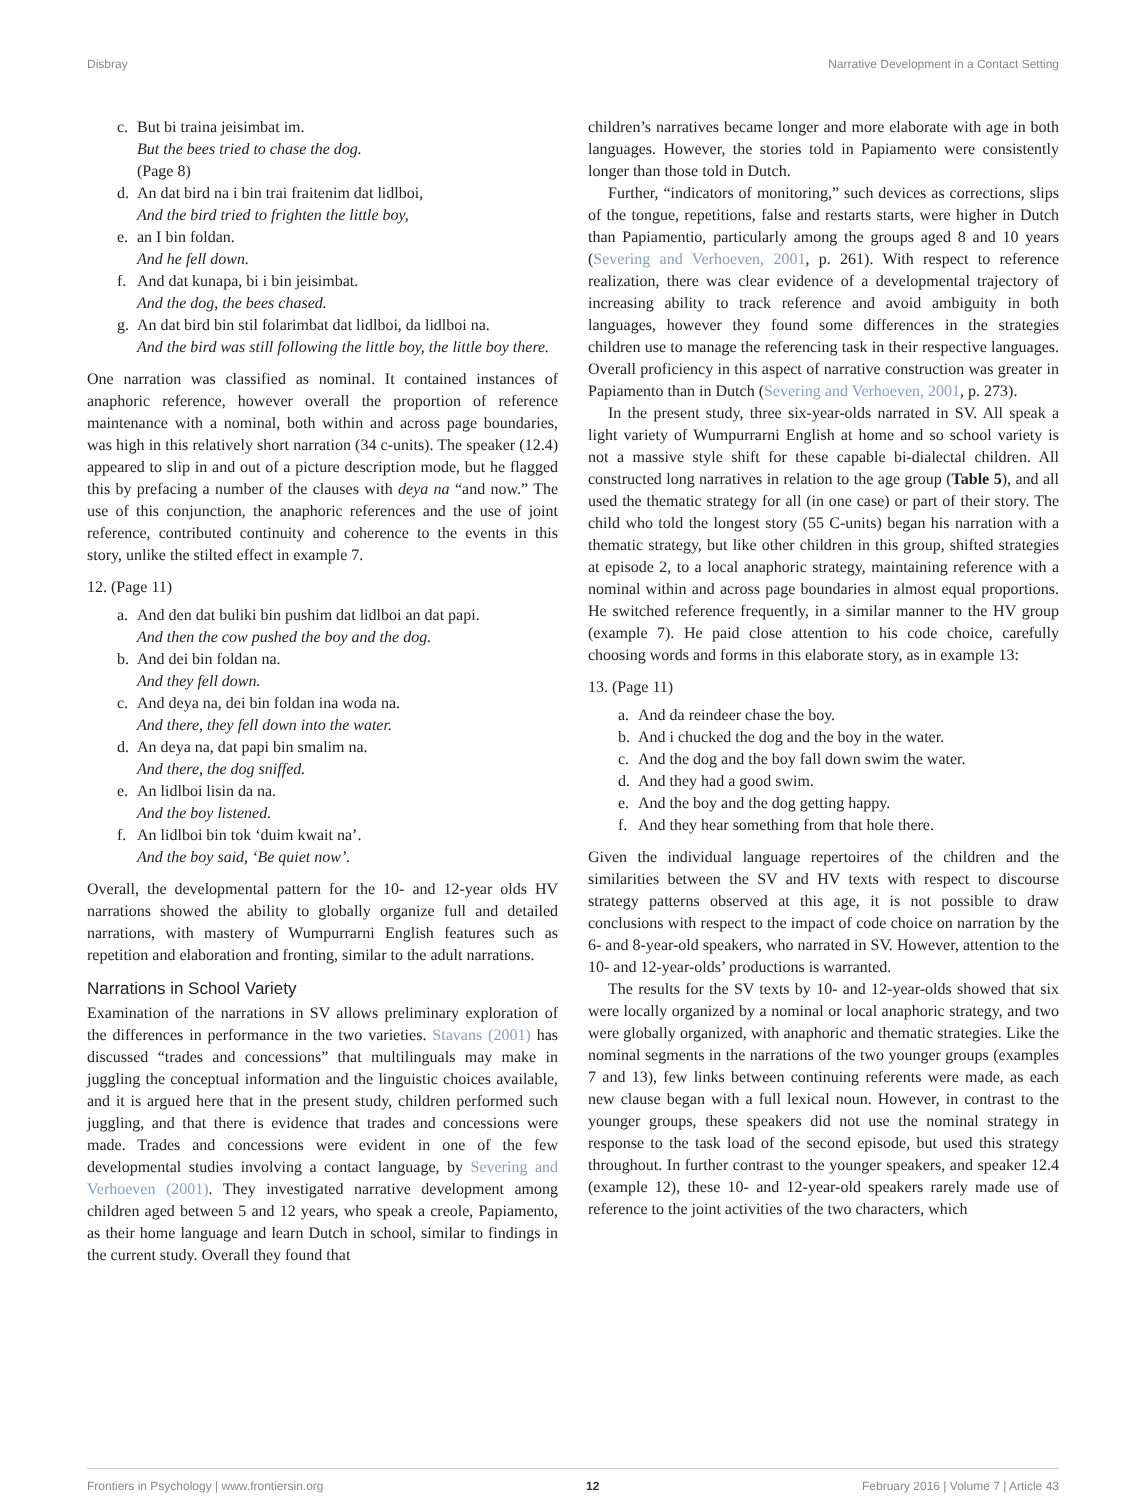Disbray Narrative Development in a Contact Setting
c. But bi traina jeisimbat im.
But the bees tried to chase the dog.
(Page 8)
d. An dat bird na i bin trai fraitenim dat lidlboi,
And the bird tried to frighten the little boy,
e. an I bin foldan.
And he fell down.
f. And dat kunapa, bi i bin jeisimbat.
And the dog, the bees chased.
g. An dat bird bin stil folarimbat dat lidlboi, da lidlboi na.
And the bird was still following the little boy, the little boy there.
One narration was classified as nominal. It contained instances of anaphoric reference, however overall the proportion of reference maintenance with a nominal, both within and across page boundaries, was high in this relatively short narration (34 c-units). The speaker (12.4) appeared to slip in and out of a picture description mode, but he flagged this by prefacing a number of the clauses with deya na “and now.” The use of this conjunction, the anaphoric references and the use of joint reference, contributed continuity and coherence to the events in this story, unlike the stilted effect in example 7.
12. (Page 11)
a. And den dat buliki bin pushim dat lidlboi an dat papi.
And then the cow pushed the boy and the dog.
b. And dei bin foldan na.
And they fell down.
c. And deya na, dei bin foldan ina woda na.
And there, they fell down into the water.
d. An deya na, dat papi bin smalim na.
And there, the dog sniffed.
e. An lidlboi lisin da na.
And the boy listened.
f. An lidlboi bin tok ‘duim kwait na’.
And the boy said, ‘Be quiet now’.
Overall, the developmental pattern for the 10- and 12-year olds HV narrations showed the ability to globally organize full and detailed narrations, with mastery of Wumpurrarni English features such as repetition and elaboration and fronting, similar to the adult narrations.
Narrations in School Variety
Examination of the narrations in SV allows preliminary exploration of the differences in performance in the two varieties. Stavans (2001) has discussed “trades and concessions” that multilinguals may make in juggling the conceptual information and the linguistic choices available, and it is argued here that in the present study, children performed such juggling, and that there is evidence that trades and concessions were made. Trades and concessions were evident in one of the few developmental studies involving a contact language, by Severing and Verhoeven (2001). They investigated narrative development among children aged between 5 and 12 years, who speak a creole, Papiamento, as their home language and learn Dutch in school, similar to findings in the current study. Overall they found that
children’s narratives became longer and more elaborate with age in both languages. However, the stories told in Papiamento were consistently longer than those told in Dutch.
Further, “indicators of monitoring,” such devices as corrections, slips of the tongue, repetitions, false and restarts starts, were higher in Dutch than Papiamentio, particularly among the groups aged 8 and 10 years (Severing and Verhoeven, 2001, p. 261). With respect to reference realization, there was clear evidence of a developmental trajectory of increasing ability to track reference and avoid ambiguity in both languages, however they found some differences in the strategies children use to manage the referencing task in their respective languages. Overall proficiency in this aspect of narrative construction was greater in Papiamento than in Dutch (Severing and Verhoeven, 2001, p. 273).
In the present study, three six-year-olds narrated in SV. All speak a light variety of Wumpurrarni English at home and so school variety is not a massive style shift for these capable bi-dialectal children. All constructed long narratives in relation to the age group (Table 5), and all used the thematic strategy for all (in one case) or part of their story. The child who told the longest story (55 C-units) began his narration with a thematic strategy, but like other children in this group, shifted strategies at episode 2, to a local anaphoric strategy, maintaining reference with a nominal within and across page boundaries in almost equal proportions. He switched reference frequently, in a similar manner to the HV group (example 7). He paid close attention to his code choice, carefully choosing words and forms in this elaborate story, as in example 13:
13. (Page 11)
a. And da reindeer chase the boy.
b. And i chucked the dog and the boy in the water.
c. And the dog and the boy fall down swim the water.
d. And they had a good swim.
e. And the boy and the dog getting happy.
f. And they hear something from that hole there.
Given the individual language repertoires of the children and the similarities between the SV and HV texts with respect to discourse strategy patterns observed at this age, it is not possible to draw conclusions with respect to the impact of code choice on narration by the 6- and 8-year-old speakers, who narrated in SV. However, attention to the 10- and 12-year-olds’ productions is warranted.
The results for the SV texts by 10- and 12-year-olds showed that six were locally organized by a nominal or local anaphoric strategy, and two were globally organized, with anaphoric and thematic strategies. Like the nominal segments in the narrations of the two younger groups (examples 7 and 13), few links between continuing referents were made, as each new clause began with a full lexical noun. However, in contrast to the younger groups, these speakers did not use the nominal strategy in response to the task load of the second episode, but used this strategy throughout. In further contrast to the younger speakers, and speaker 12.4 (example 12), these 10- and 12-year-old speakers rarely made use of reference to the joint activities of the two characters, which
Frontiers in Psychology | www.frontiersin.org 12 February 2016 | Volume 7 | Article 43